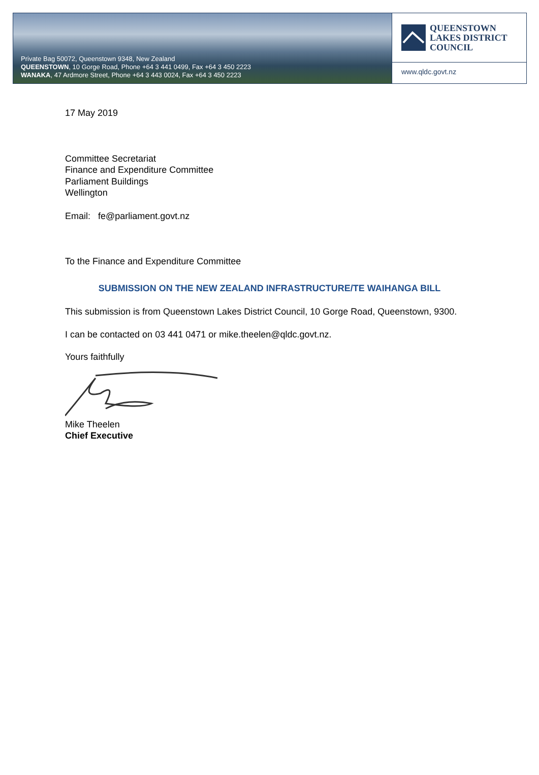Private Bag 50072, Queenstown 9348, New Zealand
QUEENSTOWN, 10 Gorge Road, Phone +64 3 441 0499, Fax +64 3 450 2223
WANAKA, 47 Ardmore Street, Phone +64 3 443 0024, Fax +64 3 450 2223
QUEENSTOWN
LAKES DISTRICT
COUNCIL
www.qldc.govt.nz
17 May 2019
Committee Secretariat
Finance and Expenditure Committee
Parliament Buildings
Wellington
Email: fe@parliament.govt.nz
To the Finance and Expenditure Committee
SUBMISSION ON THE NEW ZEALAND INFRASTRUCTURE/TE WAIHANGA BILL
This submission is from Queenstown Lakes District Council, 10 Gorge Road, Queenstown, 9300.
I can be contacted on 03 441 0471 or mike.theelen@qldc.govt.nz.
Yours faithfully
Mike Theelen
Chief Executive